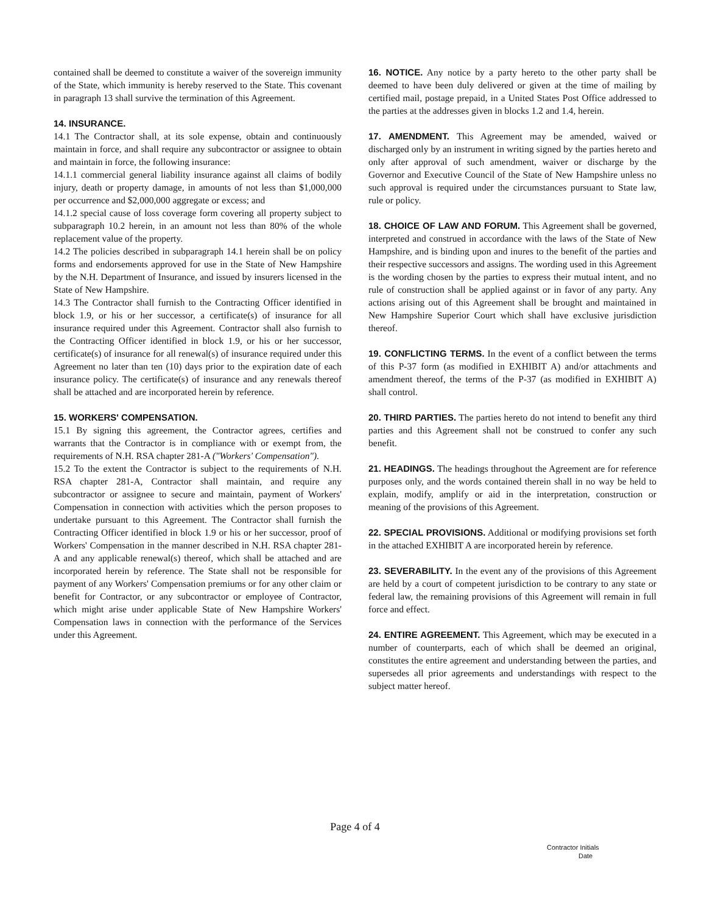contained shall be deemed to constitute a waiver of the sovereign immunity of the State, which immunity is hereby reserved to the State. This covenant in paragraph 13 shall survive the termination of this Agreement.
14. INSURANCE.
14.1 The Contractor shall, at its sole expense, obtain and continuously maintain in force, and shall require any subcontractor or assignee to obtain and maintain in force, the following insurance:
14.1.1 commercial general liability insurance against all claims of bodily injury, death or property damage, in amounts of not less than $1,000,000 per occurrence and $2,000,000 aggregate or excess; and
14.1.2 special cause of loss coverage form covering all property subject to subparagraph 10.2 herein, in an amount not less than 80% of the whole replacement value of the property.
14.2 The policies described in subparagraph 14.1 herein shall be on policy forms and endorsements approved for use in the State of New Hampshire by the N.H. Department of Insurance, and issued by insurers licensed in the State of New Hampshire.
14.3 The Contractor shall furnish to the Contracting Officer identified in block 1.9, or his or her successor, a certificate(s) of insurance for all insurance required under this Agreement. Contractor shall also furnish to the Contracting Officer identified in block 1.9, or his or her successor, certificate(s) of insurance for all renewal(s) of insurance required under this Agreement no later than ten (10) days prior to the expiration date of each insurance policy. The certificate(s) of insurance and any renewals thereof shall be attached and are incorporated herein by reference.
15. WORKERS' COMPENSATION.
15.1 By signing this agreement, the Contractor agrees, certifies and warrants that the Contractor is in compliance with or exempt from, the requirements of N.H. RSA chapter 281-A ("Workers' Compensation").
15.2 To the extent the Contractor is subject to the requirements of N.H. RSA chapter 281-A, Contractor shall maintain, and require any subcontractor or assignee to secure and maintain, payment of Workers' Compensation in connection with activities which the person proposes to undertake pursuant to this Agreement. The Contractor shall furnish the Contracting Officer identified in block 1.9 or his or her successor, proof of Workers' Compensation in the manner described in N.H. RSA chapter 281-A and any applicable renewal(s) thereof, which shall be attached and are incorporated herein by reference. The State shall not be responsible for payment of any Workers' Compensation premiums or for any other claim or benefit for Contractor, or any subcontractor or employee of Contractor, which might arise under applicable State of New Hampshire Workers' Compensation laws in connection with the performance of the Services under this Agreement.
16. NOTICE. Any notice by a party hereto to the other party shall be deemed to have been duly delivered or given at the time of mailing by certified mail, postage prepaid, in a United States Post Office addressed to the parties at the addresses given in blocks 1.2 and 1.4, herein.
17. AMENDMENT. This Agreement may be amended, waived or discharged only by an instrument in writing signed by the parties hereto and only after approval of such amendment, waiver or discharge by the Governor and Executive Council of the State of New Hampshire unless no such approval is required under the circumstances pursuant to State law, rule or policy.
18. CHOICE OF LAW AND FORUM. This Agreement shall be governed, interpreted and construed in accordance with the laws of the State of New Hampshire, and is binding upon and inures to the benefit of the parties and their respective successors and assigns. The wording used in this Agreement is the wording chosen by the parties to express their mutual intent, and no rule of construction shall be applied against or in favor of any party. Any actions arising out of this Agreement shall be brought and maintained in New Hampshire Superior Court which shall have exclusive jurisdiction thereof.
19. CONFLICTING TERMS. In the event of a conflict between the terms of this P-37 form (as modified in EXHIBIT A) and/or attachments and amendment thereof, the terms of the P-37 (as modified in EXHIBIT A) shall control.
20. THIRD PARTIES. The parties hereto do not intend to benefit any third parties and this Agreement shall not be construed to confer any such benefit.
21. HEADINGS. The headings throughout the Agreement are for reference purposes only, and the words contained therein shall in no way be held to explain, modify, amplify or aid in the interpretation, construction or meaning of the provisions of this Agreement.
22. SPECIAL PROVISIONS. Additional or modifying provisions set forth in the attached EXHIBIT A are incorporated herein by reference.
23. SEVERABILITY. In the event any of the provisions of this Agreement are held by a court of competent jurisdiction to be contrary to any state or federal law, the remaining provisions of this Agreement will remain in full force and effect.
24. ENTIRE AGREEMENT. This Agreement, which may be executed in a number of counterparts, each of which shall be deemed an original, constitutes the entire agreement and understanding between the parties, and supersedes all prior agreements and understandings with respect to the subject matter hereof.
Page 4 of 4
Contractor Initials
Date